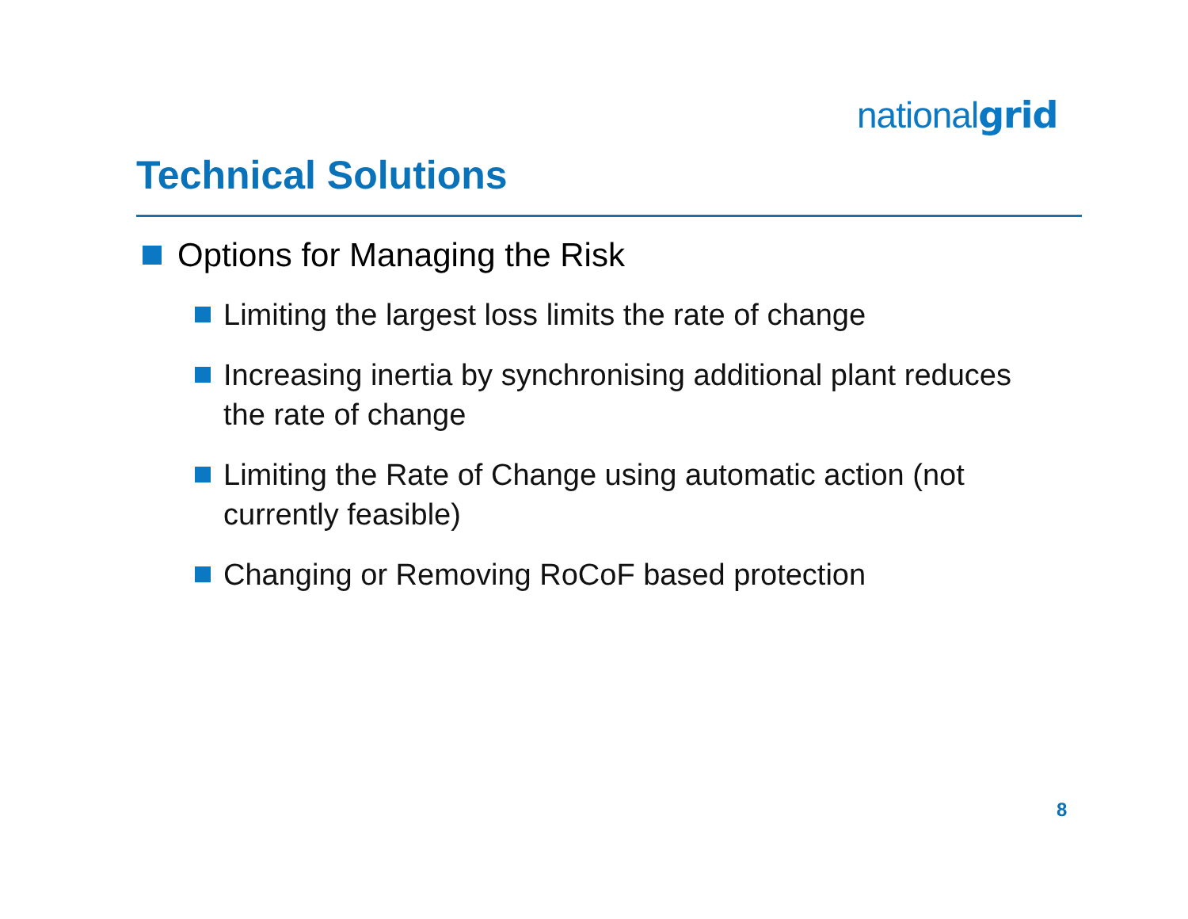nationalgrid
Technical Solutions
Options for Managing the Risk
Limiting the largest loss limits the rate of change
Increasing inertia by synchronising additional plant reduces the rate of change
Limiting the Rate of Change using automatic action (not currently feasible)
Changing or Removing RoCoF based protection
8